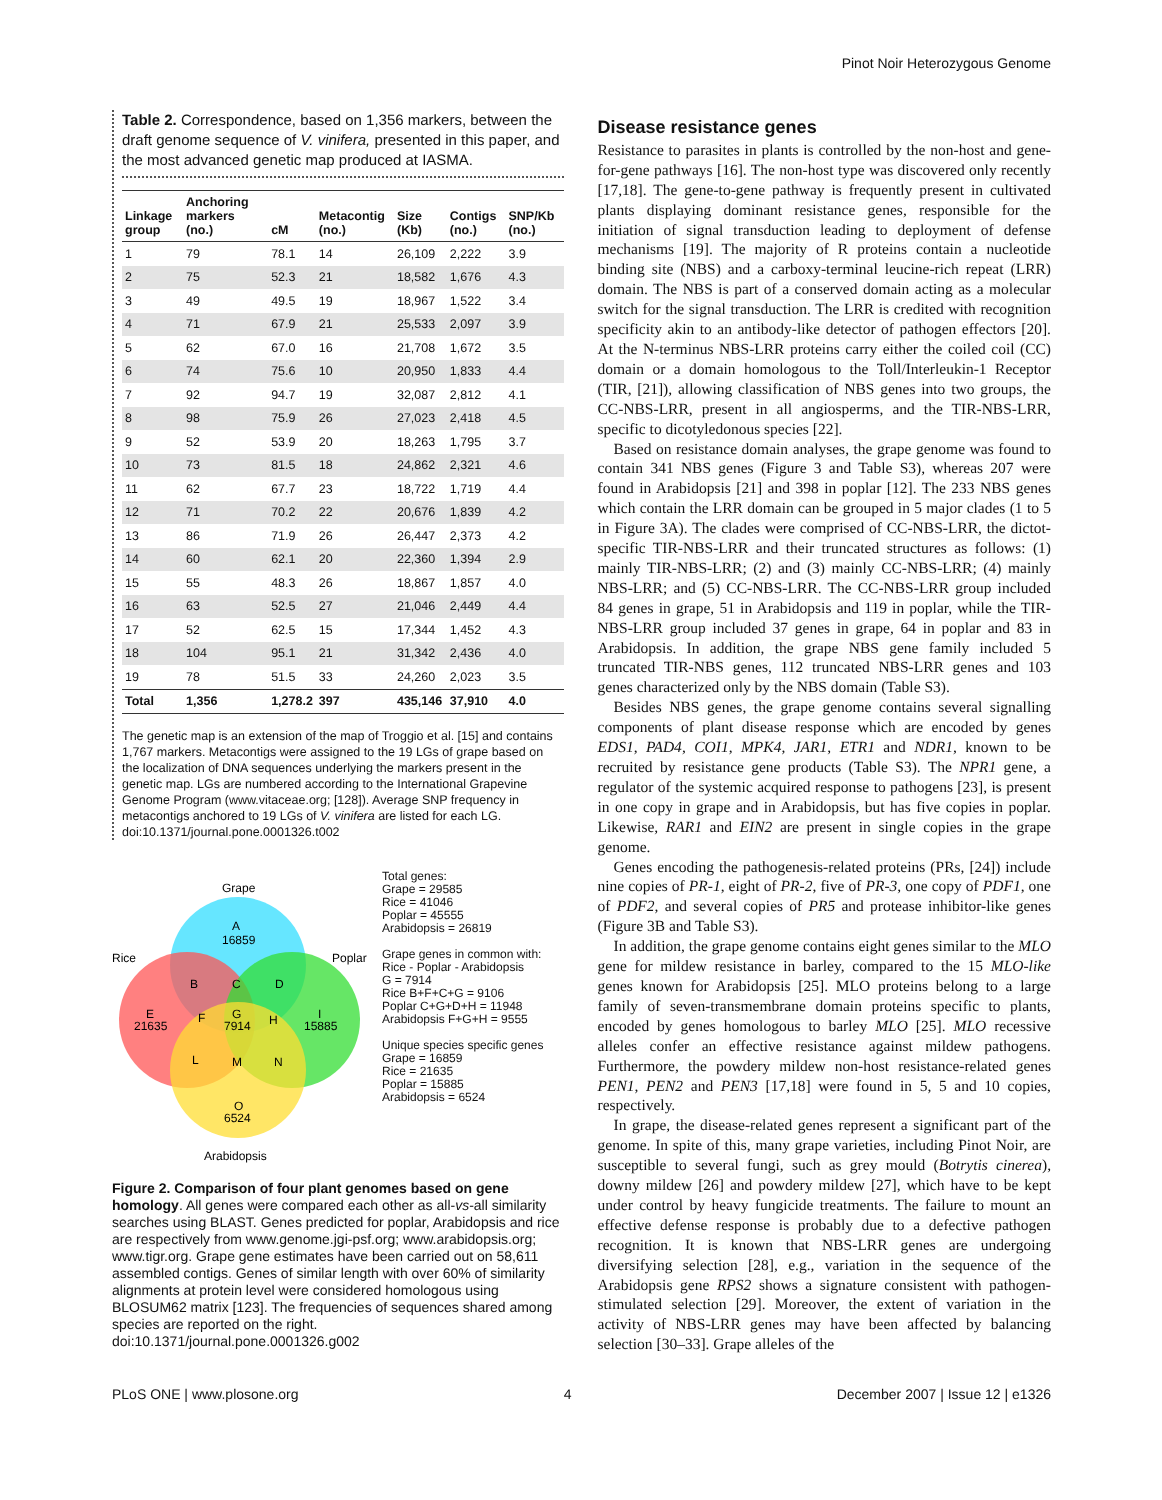Pinot Noir Heterozygous Genome
Table 2. Correspondence, based on 1,356 markers, between the draft genome sequence of V. vinifera, presented in this paper, and the most advanced genetic map produced at IASMA.
| Linkage group | Anchoring markers (no.) | cM | Metacontig (no.) | Size (Kb) | Contigs (no.) | SNP/Kb (no.) |
| --- | --- | --- | --- | --- | --- | --- |
| 1 | 79 | 78.1 | 14 | 26,109 | 2,222 | 3.9 |
| 2 | 75 | 52.3 | 21 | 18,582 | 1,676 | 4.3 |
| 3 | 49 | 49.5 | 19 | 18,967 | 1,522 | 3.4 |
| 4 | 71 | 67.9 | 21 | 25,533 | 2,097 | 3.9 |
| 5 | 62 | 67.0 | 16 | 21,708 | 1,672 | 3.5 |
| 6 | 74 | 75.6 | 10 | 20,950 | 1,833 | 4.4 |
| 7 | 92 | 94.7 | 19 | 32,087 | 2,812 | 4.1 |
| 8 | 98 | 75.9 | 26 | 27,023 | 2,418 | 4.5 |
| 9 | 52 | 53.9 | 20 | 18,263 | 1,795 | 3.7 |
| 10 | 73 | 81.5 | 18 | 24,862 | 2,321 | 4.6 |
| 11 | 62 | 67.7 | 23 | 18,722 | 1,719 | 4.4 |
| 12 | 71 | 70.2 | 22 | 20,676 | 1,839 | 4.2 |
| 13 | 86 | 71.9 | 26 | 26,447 | 2,373 | 4.2 |
| 14 | 60 | 62.1 | 20 | 22,360 | 1,394 | 2.9 |
| 15 | 55 | 48.3 | 26 | 18,867 | 1,857 | 4.0 |
| 16 | 63 | 52.5 | 27 | 21,046 | 2,449 | 4.4 |
| 17 | 52 | 62.5 | 15 | 17,344 | 1,452 | 4.3 |
| 18 | 104 | 95.1 | 21 | 31,342 | 2,436 | 4.0 |
| 19 | 78 | 51.5 | 33 | 24,260 | 2,023 | 3.5 |
| Total | 1,356 | 1,278.2 | 397 | 435,146 | 37,910 | 4.0 |
The genetic map is an extension of the map of Troggio et al. [15] and contains 1,767 markers. Metacontigs were assigned to the 19 LGs of grape based on the localization of DNA sequences underlying the markers present in the genetic map. LGs are numbered according to the International Grapevine Genome Program (www.vitaceae.org; [128]). Average SNP frequency in metacontigs anchored to 19 LGs of V. vinifera are listed for each LG.
doi:10.1371/journal.pone.0001326.t002
Grape
Rice
Poplar
Arabidopsis
A
16859
B
C
D
E
21635
F
G
7914
H
I
15885
L
M
N
O
6524
Total genes:
Grape = 29585
Rice = 41046
Poplar = 45555
Arabidopsis = 26819
Grape genes in common with:
Rice - Poplar - Arabidopsis
G = 7914
Rice B+F+C+G = 9106
Poplar C+G+D+H = 11948
Arabidopsis F+G+H = 9555
Unique species specific genes
Grape = 16859
Rice = 21635
Poplar = 15885
Arabidopsis = 6524
Figure 2. Comparison of four plant genomes based on gene homology. All genes were compared each other as all-vs-all similarity searches using BLAST. Genes predicted for poplar, Arabidopsis and rice are respectively from www.genome.jgi-psf.org; www.arabidopsis.org; www.tigr.org. Grape gene estimates have been carried out on 58,611 assembled contigs. Genes of similar length with over 60% of similarity alignments at protein level were considered homologous using BLOSUM62 matrix [123]. The frequencies of sequences shared among species are reported on the right.
doi:10.1371/journal.pone.0001326.g002
Disease resistance genes
Resistance to parasites in plants is controlled by the non-host and gene-for-gene pathways [16]. The non-host type was discovered only recently [17,18]. The gene-to-gene pathway is frequently present in cultivated plants displaying dominant resistance genes, responsible for the initiation of signal transduction leading to deployment of defense mechanisms [19]. The majority of R proteins contain a nucleotide binding site (NBS) and a carboxy-terminal leucine-rich repeat (LRR) domain. The NBS is part of a conserved domain acting as a molecular switch for the signal transduction. The LRR is credited with recognition specificity akin to an antibody-like detector of pathogen effectors [20]. At the N-terminus NBS-LRR proteins carry either the coiled coil (CC) domain or a domain homologous to the Toll/Interleukin-1 Receptor (TIR, [21]), allowing classification of NBS genes into two groups, the CC-NBS-LRR, present in all angiosperms, and the TIR-NBS-LRR, specific to dicotyledonous species [22].
Based on resistance domain analyses, the grape genome was found to contain 341 NBS genes (Figure 3 and Table S3), whereas 207 were found in Arabidopsis [21] and 398 in poplar [12]. The 233 NBS genes which contain the LRR domain can be grouped in 5 major clades (1 to 5 in Figure 3A). The clades were comprised of CC-NBS-LRR, the dictot-specific TIR-NBS-LRR and their truncated structures as follows: (1) mainly TIR-NBS-LRR; (2) and (3) mainly CC-NBS-LRR; (4) mainly NBS-LRR; and (5) CC-NBS-LRR. The CC-NBS-LRR group included 84 genes in grape, 51 in Arabidopsis and 119 in poplar, while the TIR-NBS-LRR group included 37 genes in grape, 64 in poplar and 83 in Arabidopsis. In addition, the grape NBS gene family included 5 truncated TIR-NBS genes, 112 truncated NBS-LRR genes and 103 genes characterized only by the NBS domain (Table S3).
Besides NBS genes, the grape genome contains several signalling components of plant disease response which are encoded by genes EDS1, PAD4, COI1, MPK4, JAR1, ETR1 and NDR1, known to be recruited by resistance gene products (Table S3). The NPR1 gene, a regulator of the systemic acquired response to pathogens [23], is present in one copy in grape and in Arabidopsis, but has five copies in poplar. Likewise, RAR1 and EIN2 are present in single copies in the grape genome.
Genes encoding the pathogenesis-related proteins (PRs, [24]) include nine copies of PR-1, eight of PR-2, five of PR-3, one copy of PDF1, one of PDF2, and several copies of PR5 and protease inhibitor-like genes (Figure 3B and Table S3).
In addition, the grape genome contains eight genes similar to the MLO gene for mildew resistance in barley, compared to the 15 MLO-like genes known for Arabidopsis [25]. MLO proteins belong to a large family of seven-transmembrane domain proteins specific to plants, encoded by genes homologous to barley MLO [25]. MLO recessive alleles confer an effective resistance against mildew pathogens. Furthermore, the powdery mildew non-host resistance-related genes PEN1, PEN2 and PEN3 [17,18] were found in 5, 5 and 10 copies, respectively.
In grape, the disease-related genes represent a significant part of the genome. In spite of this, many grape varieties, including Pinot Noir, are susceptible to several fungi, such as grey mould (Botrytis cinerea), downy mildew [26] and powdery mildew [27], which have to be kept under control by heavy fungicide treatments. The failure to mount an effective defense response is probably due to a defective pathogen recognition. It is known that NBS-LRR genes are undergoing diversifying selection [28], e.g., variation in the sequence of the Arabidopsis gene RPS2 shows a signature consistent with pathogen-stimulated selection [29]. Moreover, the extent of variation in the activity of NBS-LRR genes may have been affected by balancing selection [30–33]. Grape alleles of the
PLoS ONE | www.plosone.org 4 December 2007 | Issue 12 | e1326